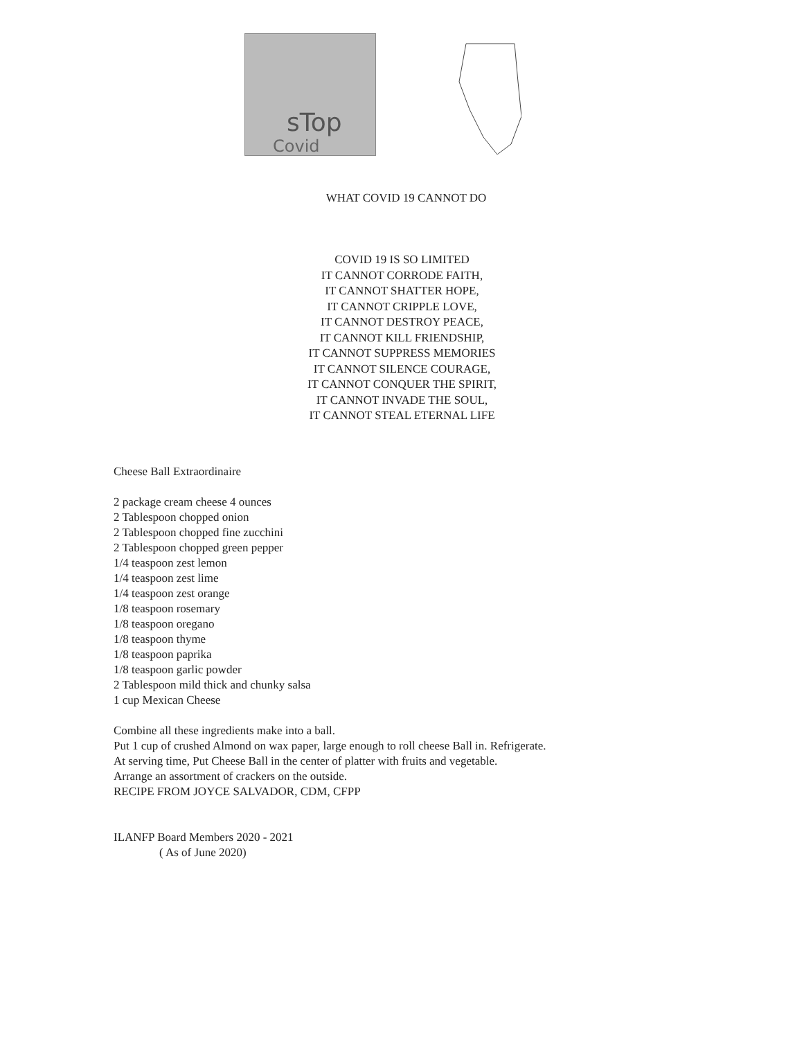sTop
Covid
WHAT COVID 19 CANNOT DO
COVID 19 IS SO LIMITED
IT CANNOT CORRODE FAITH,
IT CANNOT SHATTER HOPE,
IT CANNOT CRIPPLE LOVE,
IT CANNOT DESTROY PEACE,
IT CANNOT KILL FRIENDSHIP,
IT CANNOT SUPPRESS MEMORIES
IT CANNOT SILENCE COURAGE,
IT CANNOT CONQUER THE SPIRIT,
IT CANNOT INVADE THE SOUL,
IT CANNOT STEAL ETERNAL LIFE
Cheese Ball Extraordinaire
2 package cream cheese 4 ounces
2 Tablespoon chopped onion
2 Tablespoon chopped fine zucchini
2 Tablespoon chopped green pepper
1/4 teaspoon zest lemon
1/4 teaspoon zest lime
1/4 teaspoon zest orange
1/8 teaspoon rosemary
1/8 teaspoon oregano
1/8 teaspoon thyme
1/8 teaspoon paprika
1/8 teaspoon garlic powder
2 Tablespoon mild thick and chunky salsa
1 cup Mexican Cheese
Combine all these ingredients make into a ball.
Put 1 cup of crushed Almond on wax paper, large enough to roll cheese Ball in. Refrigerate.
At serving time, Put Cheese Ball in the center of platter with fruits and vegetable.
Arrange an assortment of crackers on the outside.
RECIPE FROM JOYCE SALVADOR, CDM, CFPP
ILANFP Board Members 2020 - 2021
( As of June 2020)